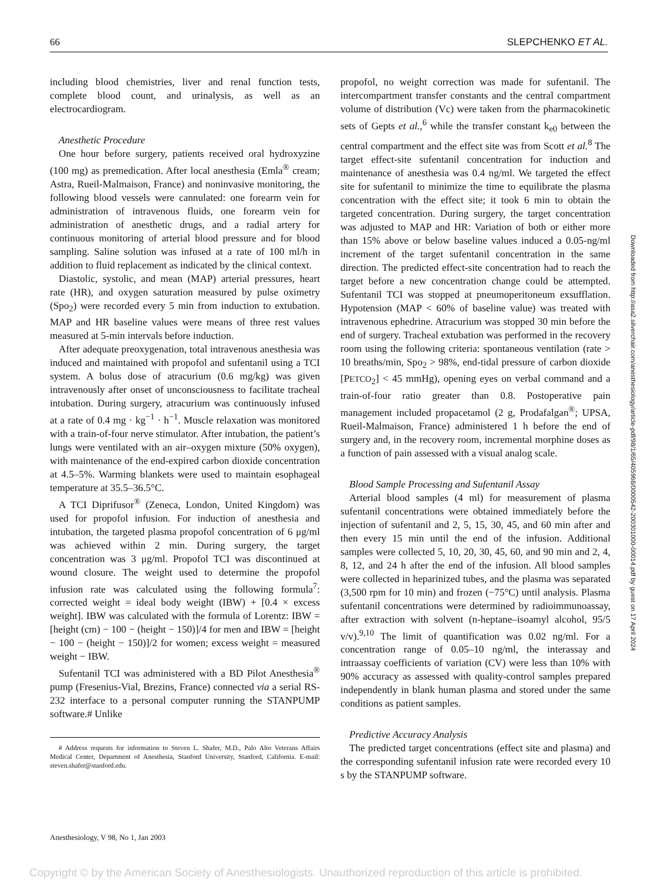66 SLEPCHENKO ET AL.
including blood chemistries, liver and renal function tests, complete blood count, and urinalysis, as well as an electrocardiogram.
Anesthetic Procedure
One hour before surgery, patients received oral hydroxyzine (100 mg) as premedication. After local anesthesia (Emla<sup>®</sup> cream; Astra, Rueil-Malmaison, France) and noninvasive monitoring, the following blood vessels were cannulated: one forearm vein for administration of intravenous fluids, one forearm vein for administration of anesthetic drugs, and a radial artery for continuous monitoring of arterial blood pressure and for blood sampling. Saline solution was infused at a rate of 100 ml/h in addition to fluid replacement as indicated by the clinical context.
Diastolic, systolic, and mean (MAP) arterial pressures, heart rate (HR), and oxygen saturation measured by pulse oximetry (Spo<sub>2</sub>) were recorded every 5 min from induction to extubation. MAP and HR baseline values were means of three rest values measured at 5-min intervals before induction.
After adequate preoxygenation, total intravenous anesthesia was induced and maintained with propofol and sufentanil using a TCI system. A bolus dose of atracurium (0.6 mg/kg) was given intravenously after onset of unconsciousness to facilitate tracheal intubation. During surgery, atracurium was continuously infused at a rate of 0.4 mg · kg<sup>−1</sup> · h<sup>−1</sup>. Muscle relaxation was monitored with a train-of-four nerve stimulator. After intubation, the patient’s lungs were ventilated with an air–oxygen mixture (50% oxygen), with maintenance of the end-expired carbon dioxide concentration at 4.5–5%. Warming blankets were used to maintain esophageal temperature at 35.5–36.5°C.
A TCI Diprifusor<sup>®</sup> (Zeneca, London, United Kingdom) was used for propofol infusion. For induction of anesthesia and intubation, the targeted plasma propofol concentration of 6 μg/ml was achieved within 2 min. During surgery, the target concentration was 3 μg/ml. Propofol TCI was discontinued at wound closure. The weight used to determine the propofol infusion rate was calculated using the following formula<sup>7</sup>: corrected weight = ideal body weight (IBW) + [0.4 × excess weight]. IBW was calculated with the formula of Lorentz: IBW = [height (cm) − 100 − (height − 150)]/4 for men and IBW = [height − 100 − (height − 150)]/2 for women; excess weight = measured weight − IBW.
Sufentanil TCI was administered with a BD Pilot Anesthesia<sup>®</sup> pump (Fresenius-Vial, Brezins, France) connected via a serial RS-232 interface to a personal computer running the STANPUMP software.# Unlike
# Address requests for information to Steven L. Shafer, M.D., Palo Alto Veterans Affairs Medical Center, Department of Anesthesia, Stanford University, Stanford, California. E-mail: steven.shafer@stanford.edu.
propofol, no weight correction was made for sufentanil. The intercompartment transfer constants and the central compartment volume of distribution (Vc) were taken from the pharmacokinetic sets of Gepts et al.,<sup>6</sup> while the transfer constant k<sub>e0</sub> between the central compartment and the effect site was from Scott et al.<sup>8</sup> The target effect-site sufentanil concentration for induction and maintenance of anesthesia was 0.4 ng/ml. We targeted the effect site for sufentanil to minimize the time to equilibrate the plasma concentration with the effect site; it took 6 min to obtain the targeted concentration. During surgery, the target concentration was adjusted to MAP and HR: Variation of both or either more than 15% above or below baseline values induced a 0.05-ng/ml increment of the target sufentanil concentration in the same direction. The predicted effect-site concentration had to reach the target before a new concentration change could be attempted. Sufentanil TCI was stopped at pneumoperitoneum exsufflation. Hypotension (MAP < 60% of baseline value) was treated with intravenous ephedrine. Atracurium was stopped 30 min before the end of surgery. Tracheal extubation was performed in the recovery room using the following criteria: spontaneous ventilation (rate > 10 breaths/min, Spo<sub>2</sub> > 98%, end-tidal pressure of carbon dioxide [PETCO<sub>2</sub>] < 45 mmHg), opening eyes on verbal command and a train-of-four ratio greater than 0.8. Postoperative pain management included propacetamol (2 g, Prodafalgan<sup>®</sup>; UPSA, Rueil-Malmaison, France) administered 1 h before the end of surgery and, in the recovery room, incremental morphine doses as a function of pain assessed with a visual analog scale.
Blood Sample Processing and Sufentanil Assay
Arterial blood samples (4 ml) for measurement of plasma sufentanil concentrations were obtained immediately before the injection of sufentanil and 2, 5, 15, 30, 45, and 60 min after and then every 15 min until the end of the infusion. Additional samples were collected 5, 10, 20, 30, 45, 60, and 90 min and 2, 4, 8, 12, and 24 h after the end of the infusion. All blood samples were collected in heparinized tubes, and the plasma was separated (3,500 rpm for 10 min) and frozen (−75°C) until analysis. Plasma sufentanil concentrations were determined by radioimmunoassay, after extraction with solvent (n-heptane–isoamyl alcohol, 95/5 v/v).<sup>9,10</sup> The limit of quantification was 0.02 ng/ml. For a concentration range of 0.05–10 ng/ml, the interassay and intraassay coefficients of variation (CV) were less than 10% with 90% accuracy as assessed with quality-control samples prepared independently in blank human plasma and stored under the same conditions as patient samples.
Predictive Accuracy Analysis
The predicted target concentrations (effect site and plasma) and the corresponding sufentanil infusion rate were recorded every 10 s by the STANPUMP software.
Downloaded from http://asa2.silverchair.com/anesthesiology/article-pdf/98/1/65/405968/0000542-200301000-00014.pdf by guest on 17 April 2024
Anesthesiology, V 98, No 1, Jan 2003
Copyright © by the American Society of Anesthesiologists. Unauthorized reproduction of this article is prohibited.